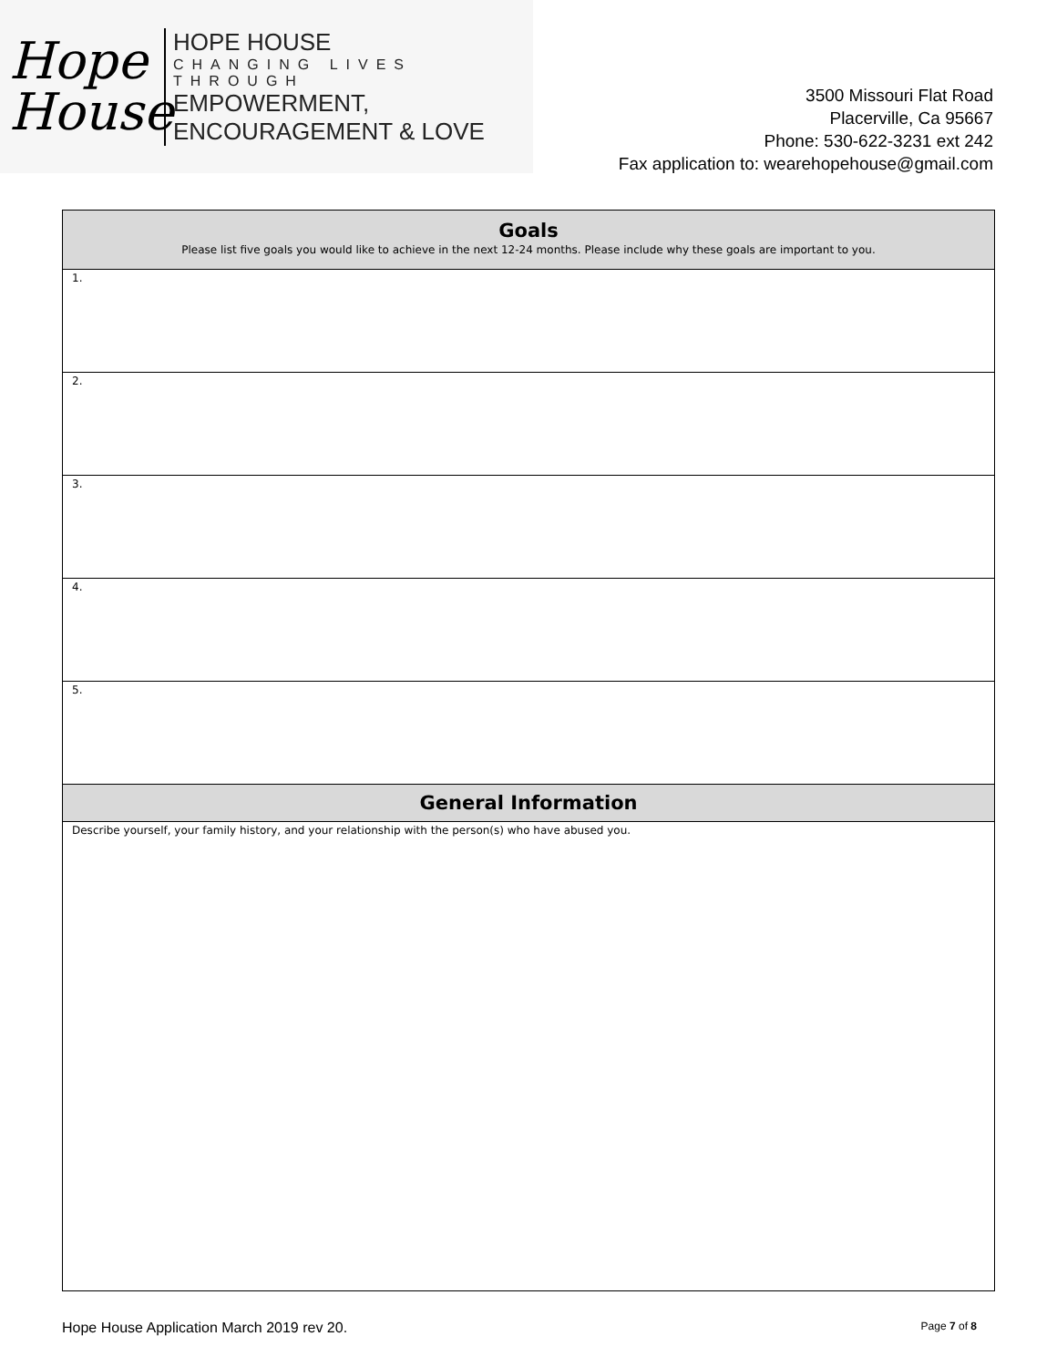Hope
House
HOPE HOUSE
CHANGING LIVES THROUGH
EMPOWERMENT, ENCOURAGEMENT & LOVE
3500 Missouri Flat Road
Placerville, Ca 95667
Phone: 530-622-3231 ext 242
Fax application to: wearehopehouse@gmail.com
| Goals Please list five goals you would like to achieve in the next 12-24 months. Please include why these goals are important to you. |
| --- |
| 1. |
| 2. |
| 3. |
| 4. |
| 5. |
| General Information |
| Describe yourself, your family history, and your relationship with the person(s) who have abused you. |
Hope House Application March 2019 rev 20. Page 7 of 8